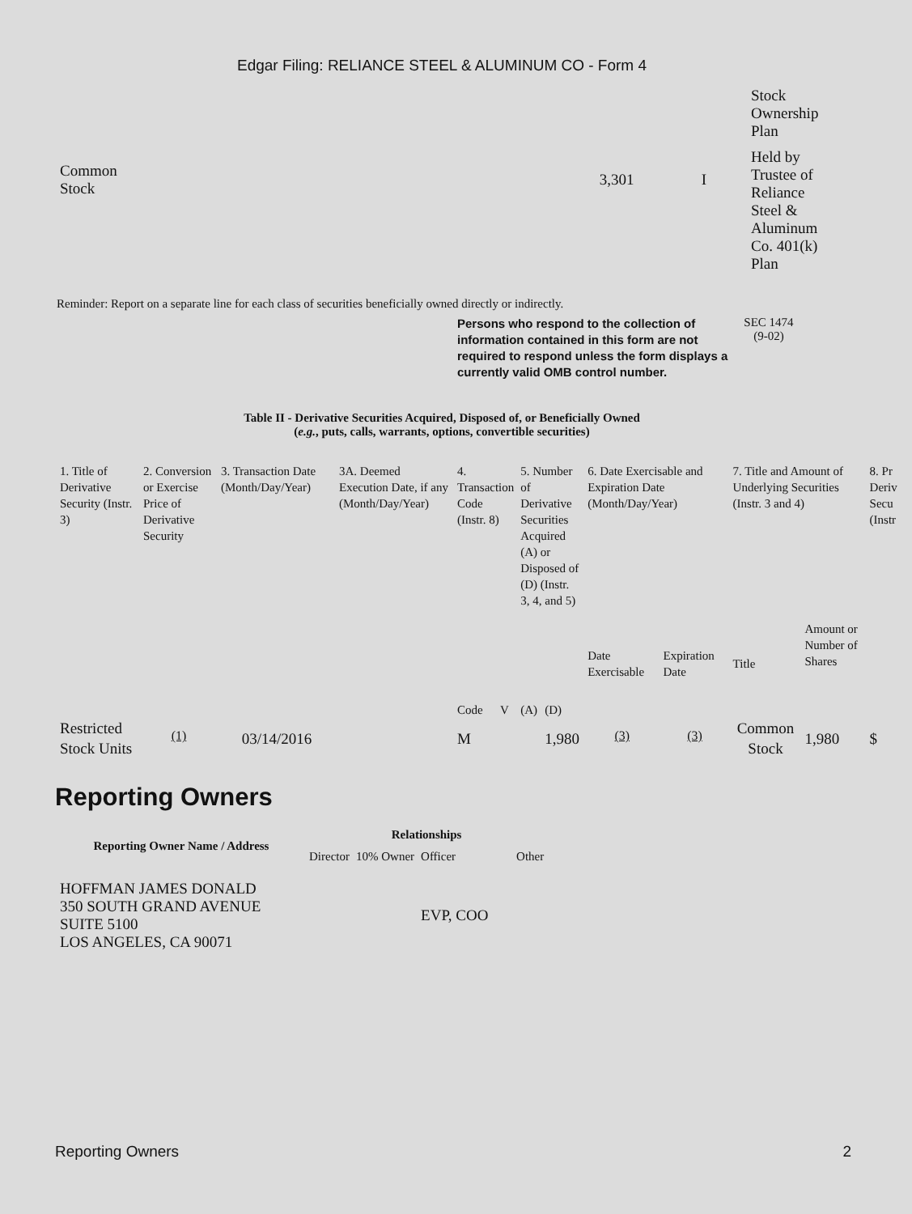Edgar Filing: RELIANCE STEEL & ALUMINUM CO - Form 4
| Common Stock | 3,301 | I | Stock Ownership Plan Held by Trustee of Reliance Steel & Aluminum Co. 401(k) Plan |
Reminder: Report on a separate line for each class of securities beneficially owned directly or indirectly.
Persons who respond to the collection of information contained in this form are not required to respond unless the form displays a currently valid OMB control number.
SEC 1474
(9-02)
Table II - Derivative Securities Acquired, Disposed of, or Beneficially Owned
(e.g., puts, calls, warrants, options, convertible securities)
| 1. Title of Derivative Security (Instr. 3) | 2. Conversion or Exercise Price of Derivative Security | 3. Transaction Date (Month/Day/Year) | 3A. Deemed Execution Date, if any (Month/Day/Year) | 4. Transaction Code (Instr. 8) | | 5. Number of Derivative Securities Acquired (A) or Disposed of (D) (Instr. 3, 4, and 5) | | 6. Date Exercisable and Expiration Date (Month/Day/Year) | | 7. Title and Amount of Underlying Securities (Instr. 3 and 4) | | 8. Pr Deriv Secu (Instr |
| | | | | Code | V | (A) | (D) | Date Exercisable | Expiration Date | Title | Amount or Number of Shares | |
| Restricted Stock Units | <sup>(1)</sup> | 03/14/2016 | | M | | | 1,980 | <sup>(3)</sup> | <sup>(3)</sup> | Common Stock | 1,980 | $ |
Reporting Owners
| Reporting Owner Name / Address | Relationships | | | |
| --- | --- | --- | --- | --- |
| | Director | 10% Owner | Officer | Other |
| HOFFMAN JAMES DONALD 350 SOUTH GRAND AVENUE SUITE 5100 LOS ANGELES, CA 90071 | | | EVP, COO | |
Reporting Owners 2